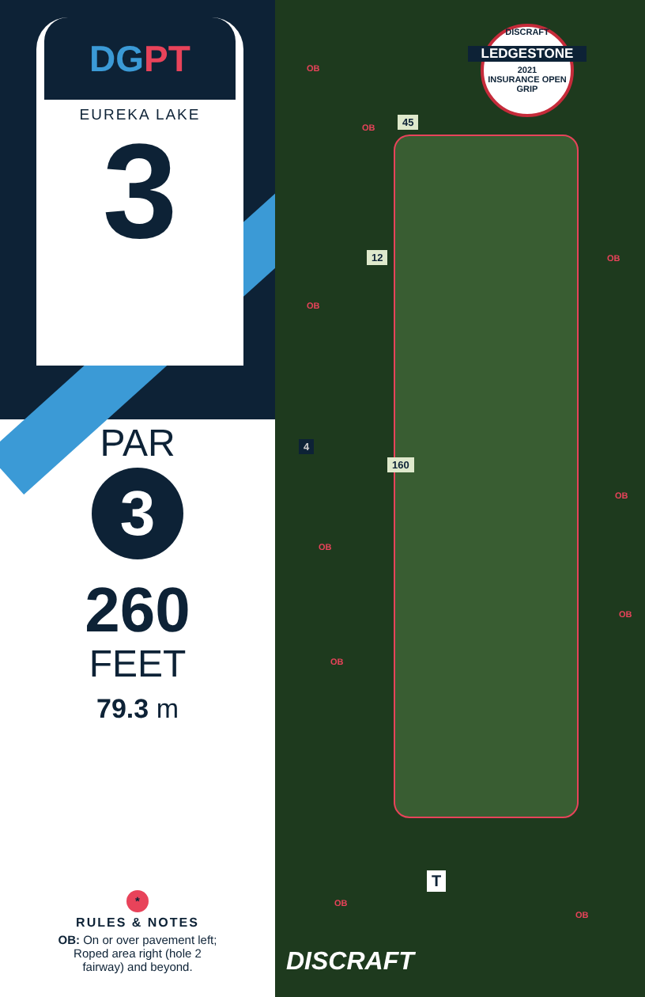DGPT
EUREKA LAKE
3
PAR
3
260
FEET
79.3 m
*
RULES & NOTES
OB: On or over pavement left;
Roped area right (hole 2
fairway) and beyond.
DISCRAFT
LEDGESTONE
2021
INSURANCE OPEN
GRIP
45
12
160
4
T
OB
OB
OB
OB
OB
OB
OB
OB
OB
OB
DISCRAFT